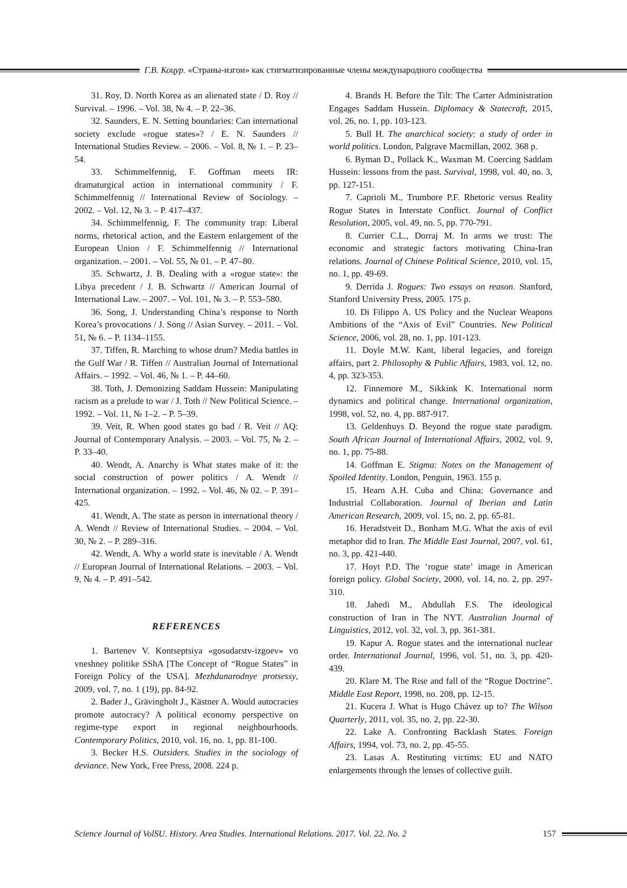Г.В. Коцур. «Страны-изгои» как стигматизированные члены международного сообщества
31. Roy, D. North Korea as an alienated state / D. Roy // Survival. – 1996. – Vol. 38, № 4. – P. 22–36.
32. Saunders, E. N. Setting boundaries: Can international society exclude «rogue states»? / E. N. Saunders // International Studies Review. – 2006. – Vol. 8, № 1. – P. 23–54.
33. Schimmelfennig, F. Goffman meets IR: dramaturgical action in international community / F. Schimmelfennig // International Review of Sociology. – 2002. – Vol. 12, № 3. – P. 417–437.
34. Schimmelfennig, F. The community trap: Liberal norms, rhetorical action, and the Eastern enlargement of the European Union / F. Schimmelfennig // International organization. – 2001. – Vol. 55, № 01. – P. 47–80.
35. Schwartz, J. B. Dealing with a «rogue state»: the Libya precedent / J. B. Schwartz // American Journal of International Law. – 2007. – Vol. 101, № 3. – P. 553–580.
36. Song, J. Understanding China’s response to North Korea’s provocations / J. Song // Asian Survey. – 2011. – Vol. 51, № 6. – P. 1134–1155.
37. Tiffen, R. Marching to whose drum? Media battles in the Gulf War / R. Tiffen // Australian Journal of International Affairs. – 1992. – Vol. 46, № 1. – P. 44–60.
38. Toth, J. Demonizing Saddam Hussein: Manipulating racism as a prelude to war / J. Toth // New Political Science. – 1992. – Vol. 11, № 1–2. – P. 5–39.
39. Veit, R. When good states go bad / R. Veit // AQ: Journal of Contemporary Analysis. – 2003. – Vol. 75, № 2. – P. 33–40.
40. Wendt, A. Anarchy is What states make of it: the social construction of power politics / A. Wendt // International organization. – 1992. – Vol. 46, № 02. – P. 391–425.
41. Wendt, A. The state as person in international theory / A. Wendt // Review of International Studies. – 2004. – Vol. 30, № 2. – P. 289–316.
42. Wendt, A. Why a world state is inevitable / A. Wendt // European Journal of International Relations. – 2003. – Vol. 9, № 4. – P. 491–542.
REFERENCES
1. Bartenev V. Kontseptsiya «gosudarstv-izgoev» vo vneshney politike SShA [The Concept of “Rogue States” in Foreign Policy of the USA]. Mezhdunarodnye protsessy, 2009, vol. 7, no. 1 (19), pp. 84-92.
2. Bader J., Grävingholt J., Kästner A. Would autocracies promote autocracy? A political economy perspective on regime-type export in regional neighbourhoods. Contemporary Politics, 2010, vol. 16, no. 1, pp. 81-100.
3. Becker H.S. Outsiders. Studies in the sociology of deviance. New York, Free Press, 2008. 224 p.
4. Brands H. Before the Tilt: The Carter Administration Engages Saddam Hussein. Diplomacy & Statecraft, 2015, vol. 26, no. 1, pp. 103-123.
5. Bull H. The anarchical society: a study of order in world politics. London, Palgrave Macmillan, 2002. 368 p.
6. Byman D., Pollack K., Waxman M. Coercing Saddam Hussein: lessons from the past. Survival, 1998, vol. 40, no. 3, pp. 127-151.
7. Caprioli M., Trumbore P.F. Rhetoric versus Reality Rogue States in Interstate Conflict. Journal of Conflict Resolution, 2005, vol. 49, no. 5, pp. 770-791.
8. Currier C.L., Dorraj M. In arms we trust: The economic and strategic factors motivating China-Iran relations. Journal of Chinese Political Science, 2010, vol. 15, no. 1, pp. 49-69.
9. Derrida J. Rogues: Two essays on reason. Stanford, Stanford University Press, 2005. 175 p.
10. Di Filippo A. US Policy and the Nuclear Weapons Ambitions of the “Axis of Evil” Countries. New Political Science, 2006, vol. 28, no. 1, pp. 101-123.
11. Doyle M.W. Kant, liberal legacies, and foreign affairs, part 2. Philosophy & Public Affairs, 1983, vol. 12, no. 4, pp. 323-353.
12. Finnemore M., Sikkink K. International norm dynamics and political change. International organization, 1998, vol. 52, no. 4, pp. 887-917.
13. Geldenhuys D. Beyond the rogue state paradigm. South African Journal of International Affairs, 2002, vol. 9, no. 1, pp. 75-88.
14. Goffman E. Stigma: Notes on the Management of Spoiled Identity. London, Penguin, 1963. 155 p.
15. Hearn A.H. Cuba and China: Governance and Industrial Collaboration. Journal of Iberian and Latin American Research, 2009, vol. 15, no. 2, pp. 65-81.
16. Heradstveit D., Bonham M.G. What the axis of evil metaphor did to Iran. The Middle East Journal, 2007, vol. 61, no. 3, pp. 421-440.
17. Hoyt P.D. The ‘rogue state’ image in American foreign policy. Global Society, 2000, vol. 14, no. 2, pp. 297-310.
18. Jahedi M., Abdullah F.S. The ideological construction of Iran in The NYT. Australian Journal of Linguistics, 2012, vol. 32, vol. 3, pp. 361-381.
19. Kapur A. Rogue states and the international nuclear order. International Journal, 1996, vol. 51, no. 3, pp. 420-439.
20. Klare M. The Rise and fall of the “Rogue Doctrine”. Middle East Report, 1998, no. 208, pp. 12-15.
21. Kucera J. What is Hugo Chávez up to? The Wilson Quarterly, 2011, vol. 35, no. 2, pp. 22-30.
22. Lake A. Confronting Backlash States. Foreign Affairs, 1994, vol. 73, no. 2, pp. 45-55.
23. Lasas A. Restituting victims: EU and NATO enlargements through the lenses of collective guilt.
Science Journal of VolSU. History. Area Studies. International Relations. 2017. Vol. 22. No. 2 157